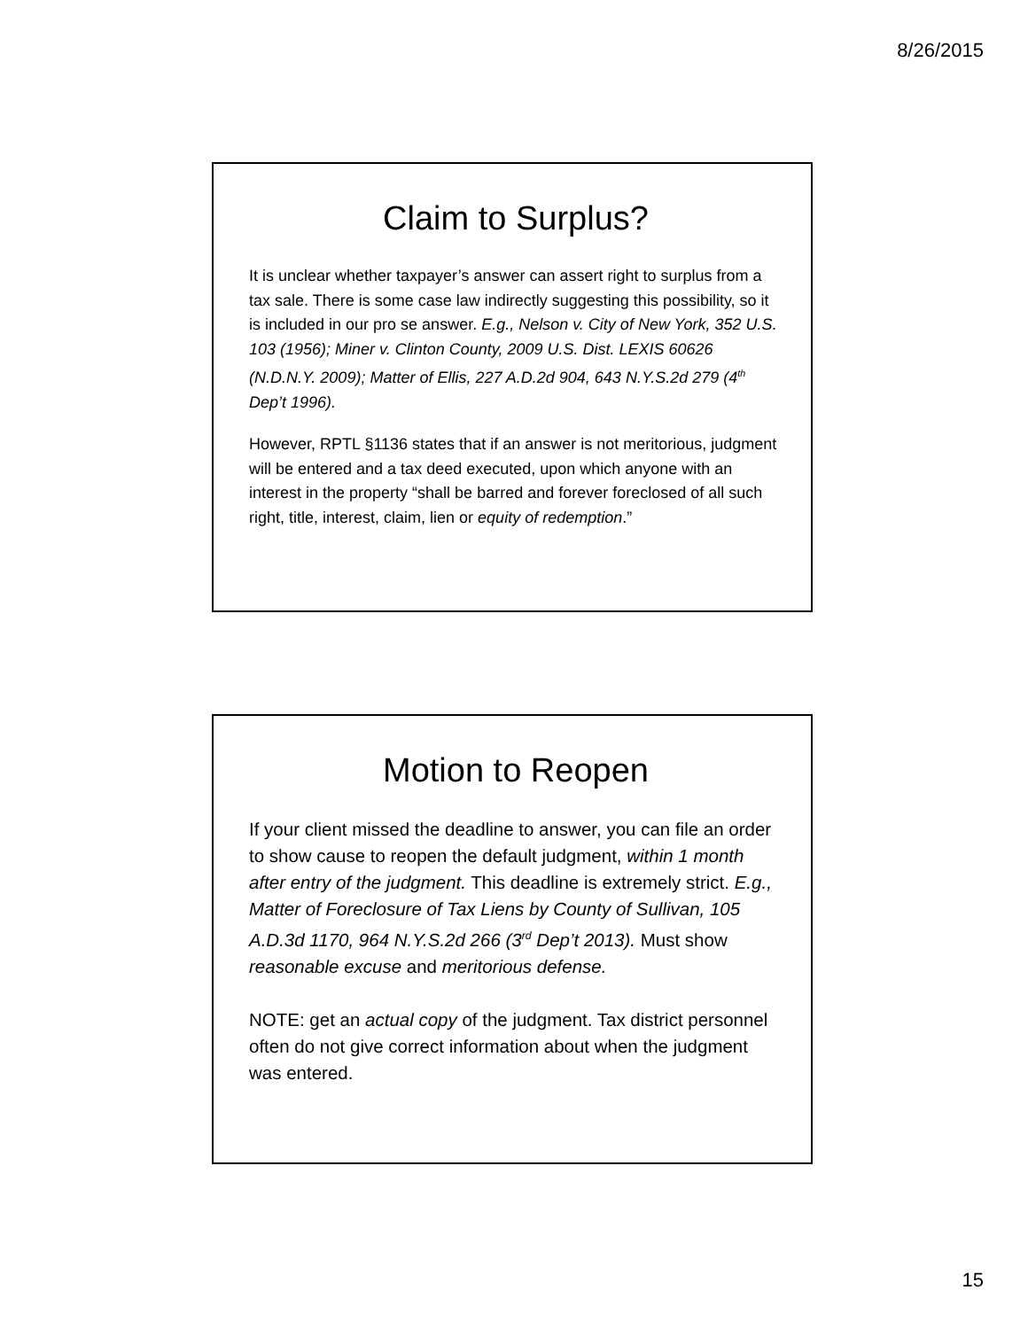8/26/2015
Claim to Surplus?
It is unclear whether taxpayer’s answer can assert right to surplus from a tax sale. There is some case law indirectly suggesting this possibility, so it is included in our pro se answer. E.g., Nelson v. City of New York, 352 U.S. 103 (1956); Miner v. Clinton County, 2009 U.S. Dist. LEXIS 60626 (N.D.N.Y. 2009); Matter of Ellis, 227 A.D.2d 904, 643 N.Y.S.2d 279 (4<sup>th</sup> Dep’t 1996).
However, RPTL §1136 states that if an answer is not meritorious, judgment will be entered and a tax deed executed, upon which anyone with an interest in the property “shall be barred and forever foreclosed of all such right, title, interest, claim, lien or equity of redemption.”
Motion to Reopen
If your client missed the deadline to answer, you can file an order to show cause to reopen the default judgment, within 1 month after entry of the judgment. This deadline is extremely strict. E.g., Matter of Foreclosure of Tax Liens by County of Sullivan, 105 A.D.3d 1170, 964 N.Y.S.2d 266 (3<sup>rd</sup> Dep’t 2013). Must show reasonable excuse and meritorious defense.
NOTE: get an actual copy of the judgment. Tax district personnel often do not give correct information about when the judgment was entered.
15